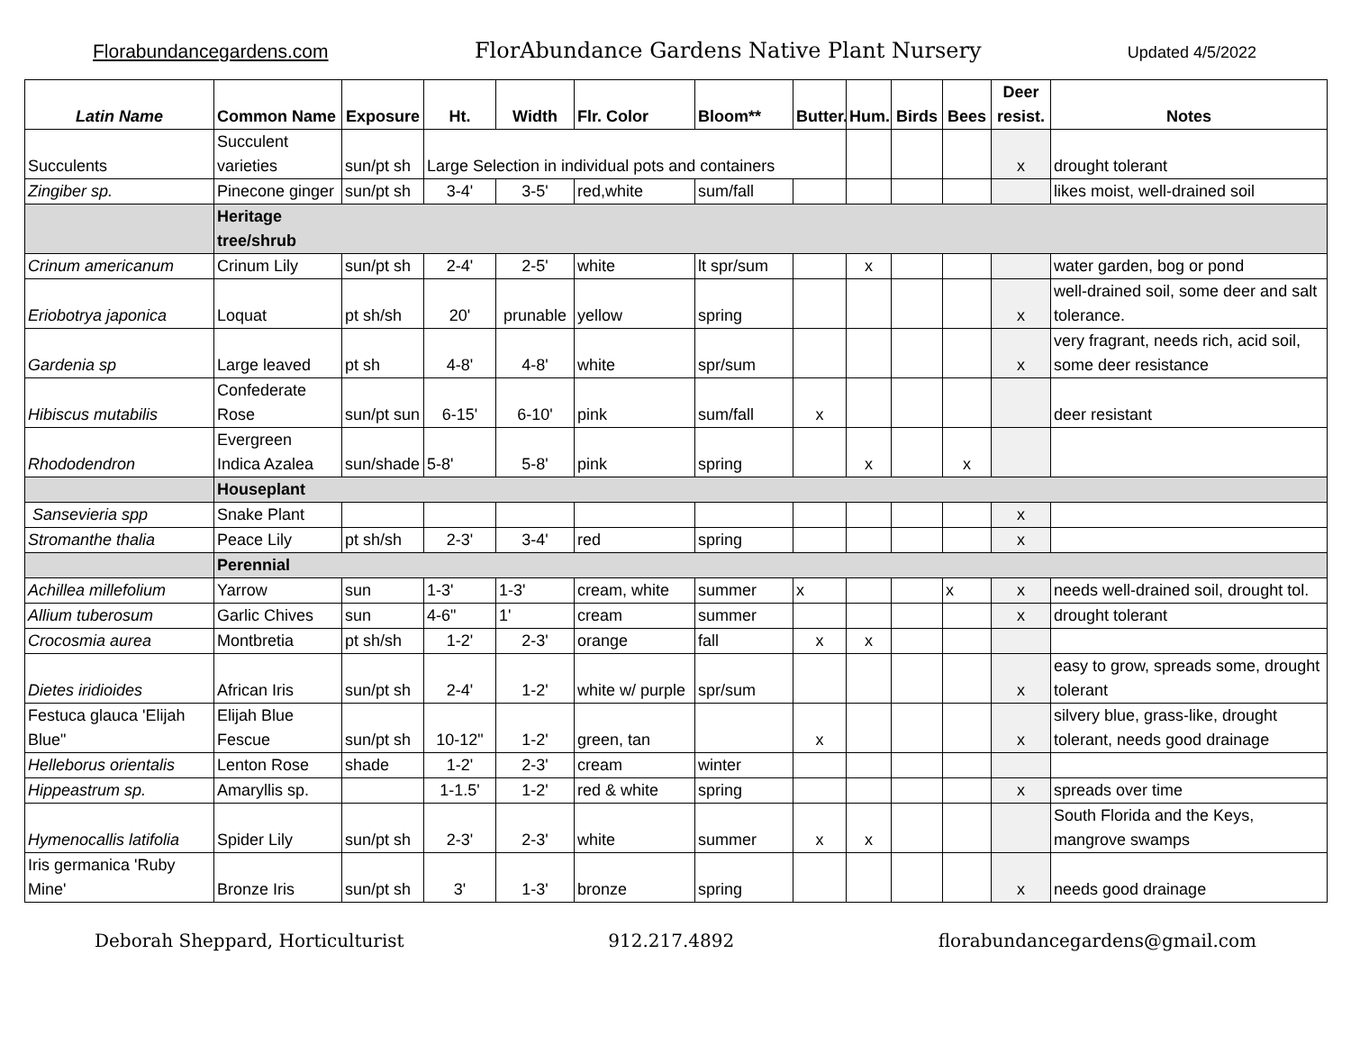Florabundancegardens.com FlorAbundance Gardens Native Plant Nursery Updated 4/5/2022
| Latin Name | Common Name | Exposure | Ht. | Width | Flr. Color | Bloom** | Butter. | Hum. | Birds | Bees | Deer resist. | Notes |
| --- | --- | --- | --- | --- | --- | --- | --- | --- | --- | --- | --- | --- |
| Succulents | Succulent varieties | sun/pt sh | Large Selection in individual pots and containers | | | | | | | | x | drought tolerant |
| Zingiber sp. | Pinecone ginger | sun/pt sh | 3-4' | 3-5' | red,white | sum/fall | | | | | | likes moist, well-drained soil |
| | Heritage tree/shrub | | | | | | | | | | | |
| Crinum americanum | Crinum Lily | sun/pt sh | 2-4' | 2-5' | white | lt spr/sum | | x | | | | water garden, bog or pond |
| Eriobotrya japonica | Loquat | pt sh/sh | 20' | prunable | yellow | spring | | | | | x | well-drained soil, some deer and salt tolerance. |
| Gardenia sp | Large leaved | pt sh | 4-8' | 4-8' | white | spr/sum | | | | | x | very fragrant, needs rich, acid soil, some deer resistance |
| Hibiscus mutabilis | Confederate Rose | sun/pt sun | 6-15' | 6-10' | pink | sum/fall | x | | | | | deer resistant |
| Rhododendron | Evergreen Indica Azalea | sun/shade | 5-8' | 5-8' | pink | spring | | x | | x | | |
| | Houseplant | | | | | | | | | | | |
| Sansevieria spp | Snake Plant | | | | | | | | | | x | |
| Stromanthe thalia | Peace Lily | pt sh/sh | 2-3' | 3-4' | red | spring | | | | | x | |
| | Perennial | | | | | | | | | | | |
| Achillea millefolium | Yarrow | sun | 1-3' | 1-3' | cream, white | summer | x | | | x | x | needs well-drained soil, drought tol. |
| Allium tuberosum | Garlic Chives | sun | 4-6" | 1' | cream | summer | | | | | x | drought tolerant |
| Crocosmia aurea | Montbretia | pt sh/sh | 1-2' | 2-3' | orange | fall | x | x | | | | |
| Dietes iridioides | African Iris | sun/pt sh | 2-4' | 1-2' | white w/ purple | spr/sum | | | | | x | easy to grow, spreads some, drought tolerant |
| Festuca glauca 'Elijah Blue" | Elijah Blue Fescue | sun/pt sh | 10-12" | 1-2' | green, tan | | x | | | | x | silvery blue, grass-like, drought tolerant, needs good drainage |
| Helleborus orientalis | Lenton Rose | shade | 1-2' | 2-3' | cream | winter | | | | | | |
| Hippeastrum sp. | Amaryllis sp. | | 1-1.5' | 1-2' | red & white | spring | | | | | x | spreads over time |
| Hymenocallis latifolia | Spider Lily | sun/pt sh | 2-3' | 2-3' | white | summer | x | x | | | | South Florida and the Keys, mangrove swamps |
| Iris germanica 'Ruby Mine' | Bronze Iris | sun/pt sh | 3' | 1-3' | bronze | spring | | | | | x | needs good drainage |
Deborah Sheppard, Horticulturist 912.217.4892 florabundancegardens@gmail.com